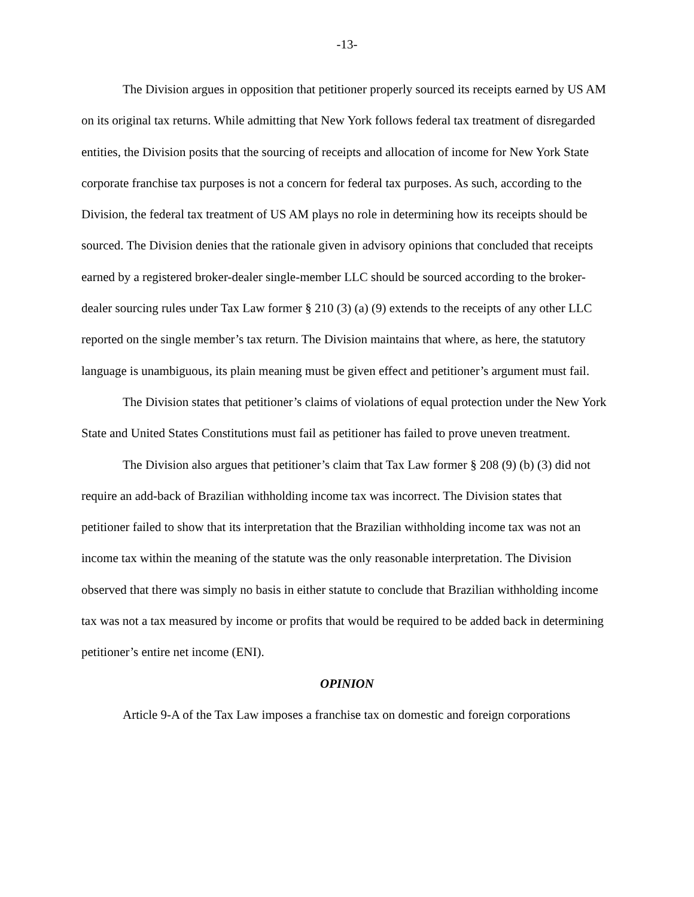-13-
The Division argues in opposition that petitioner properly sourced its receipts earned by US AM on its original tax returns. While admitting that New York follows federal tax treatment of disregarded entities, the Division posits that the sourcing of receipts and allocation of income for New York State corporate franchise tax purposes is not a concern for federal tax purposes. As such, according to the Division, the federal tax treatment of US AM plays no role in determining how its receipts should be sourced. The Division denies that the rationale given in advisory opinions that concluded that receipts earned by a registered broker-dealer single-member LLC should be sourced according to the broker-dealer sourcing rules under Tax Law former § 210 (3) (a) (9) extends to the receipts of any other LLC reported on the single member’s tax return. The Division maintains that where, as here, the statutory language is unambiguous, its plain meaning must be given effect and petitioner’s argument must fail.
The Division states that petitioner’s claims of violations of equal protection under the New York State and United States Constitutions must fail as petitioner has failed to prove uneven treatment.
The Division also argues that petitioner’s claim that Tax Law former § 208 (9) (b) (3) did not require an add-back of Brazilian withholding income tax was incorrect. The Division states that petitioner failed to show that its interpretation that the Brazilian withholding income tax was not an income tax within the meaning of the statute was the only reasonable interpretation. The Division observed that there was simply no basis in either statute to conclude that Brazilian withholding income tax was not a tax measured by income or profits that would be required to be added back in determining petitioner’s entire net income (ENI).
OPINION
Article 9-A of the Tax Law imposes a franchise tax on domestic and foreign corporations